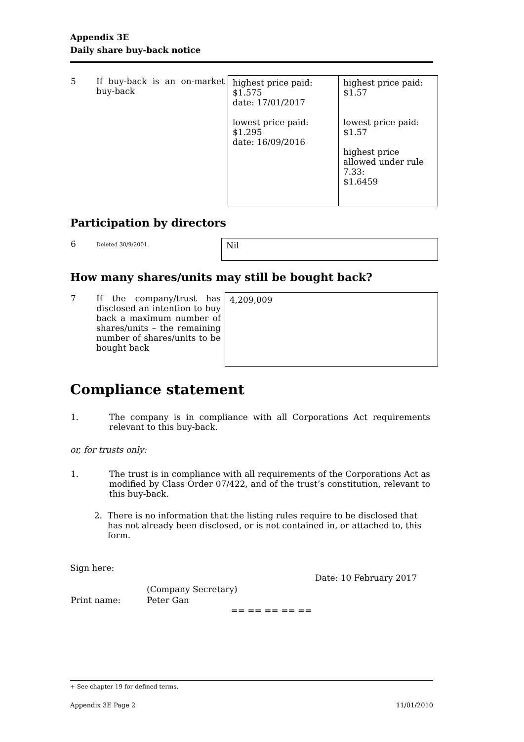Appendix 3E
Daily share buy-back notice
| 5 | If buy-back is an on-market buy-back | highest price paid: $1.575 date: 17/01/2017 lowest price paid: $1.295 date: 16/09/2016 | highest price paid: $1.57 lowest price paid: $1.57 highest price allowed under rule 7.33: $1.6459 |
Participation by directors
| 6 | Deleted 30/9/2001. | Nil |
How many shares/units may still be bought back?
| 7 | If the company/trust has disclosed an intention to buy back a maximum number of shares/units – the remaining number of shares/units to be bought back | 4,209,009 |
Compliance statement
| 1. | The company is in compliance with all Corporations Act requirements relevant to this buy-back. |
or, for trusts only:
| 1. | The trust is in compliance with all requirements of the Corporations Act as modified by Class Order 07/422, and of the trust’s constitution, relevant to this buy-back. |
| 2. | There is no information that the listing rules require to be disclosed that has not already been disclosed, or is not contained in, or attached to, this form. |
Sign here:
Date: 10 February 2017
| | (Company Secretary) |
| Print name: | Peter Gan |
== == == == ==
+ See chapter 19 for defined terms.
Appendix 3E Page 2 11/01/2010